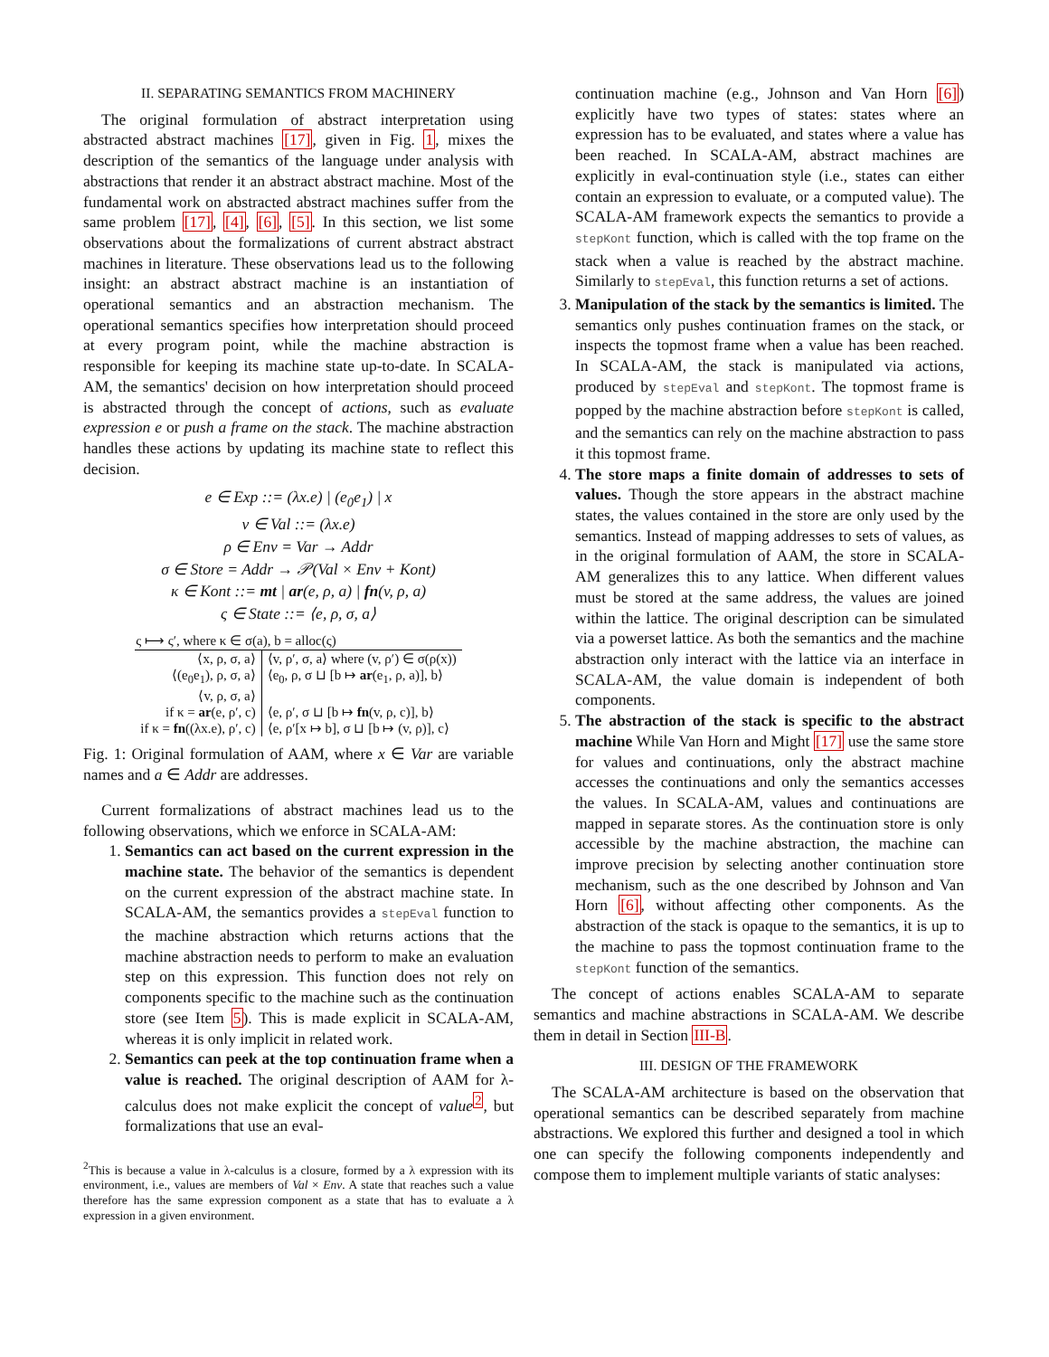II. SEPARATING SEMANTICS FROM MACHINERY
The original formulation of abstract interpretation using abstracted abstract machines [17], given in Fig. 1, mixes the description of the semantics of the language under analysis with abstractions that render it an abstract abstract machine. Most of the fundamental work on abstracted abstract machines suffer from the same problem [17], [4], [6], [5]. In this section, we list some observations about the formalizations of current abstract abstract machines in literature. These observations lead us to the following insight: an abstract abstract machine is an instantiation of operational semantics and an abstraction mechanism. The operational semantics specifies how interpretation should proceed at every program point, while the machine abstraction is responsible for keeping its machine state up-to-date. In SCALA-AM, the semantics' decision on how interpretation should proceed is abstracted through the concept of actions, such as evaluate expression e or push a frame on the stack. The machine abstraction handles these actions by updating its machine state to reflect this decision.
e ∈ Exp ::= (λx.e) | (e<sub>0</sub>e<sub>1</sub>) | x
v ∈ Val ::= (λx.e)
ρ ∈ Env = Var → Addr
σ ∈ Store = Addr → 𝒫(Val × Env + Kont)
κ ∈ Kont ::= mt | ar(e, ρ, a) | fn(v, ρ, a)
ς ∈ State ::= ⟨e, ρ, σ, a⟩
| ς ⟼ ς′, where κ ∈ σ(a), b = alloc(ς) | |
| --- | --- |
| ⟨x, ρ, σ, a⟩ | ⟨v, ρ′, σ, a⟩ where (v, ρ′) ∈ σ(ρ(x)) |
| ⟨(e<sub>0</sub>e<sub>1</sub>), ρ, σ, a⟩ | ⟨e<sub>0</sub>, ρ, σ ⊔ [b ↦ ar (e<sub>1</sub>, ρ, a)], b⟩ |
| ⟨v, ρ, σ, a⟩ | |
| if κ = ar (e, ρ′, c) | ⟨e, ρ′, σ ⊔ [b ↦ fn (v, ρ, c)], b⟩ |
| if κ = fn ((λx.e), ρ′, c) | ⟨e, ρ′[x ↦ b], σ ⊔ [b ↦ (v, ρ)], c⟩ |
Fig. 1: Original formulation of AAM, where x ∈ Var are variable names and a ∈ Addr are addresses.
Current formalizations of abstract machines lead us to the following observations, which we enforce in SCALA-AM:
1. Semantics can act based on the current expression in the machine state. The behavior of the semantics is dependent on the current expression of the abstract machine state. In SCALA-AM, the semantics provides a stepEval function to the machine abstraction which returns actions that the machine abstraction needs to perform to make an evaluation step on this expression. This function does not rely on components specific to the machine such as the continuation store (see Item 5). This is made explicit in SCALA-AM, whereas it is only implicit in related work.
2. Semantics can peek at the top continuation frame when a value is reached. The original description of AAM for λ-calculus does not make explicit the concept of value<sup>2</sup>, but formalizations that use an eval-
<sup>2</sup> This is because a value in λ-calculus is a closure, formed by a λ expression with its environment, i.e., values are members of Val × Env. A state that reaches such a value therefore has the same expression component as a state that has to evaluate a λ expression in a given environment.
continuation machine (e.g., Johnson and Van Horn [6]) explicitly have two types of states: states where an expression has to be evaluated, and states where a value has been reached. In SCALA-AM, abstract machines are explicitly in eval-continuation style (i.e., states can either contain an expression to evaluate, or a computed value). The SCALA-AM framework expects the semantics to provide a stepKont function, which is called with the top frame on the stack when a value is reached by the abstract machine. Similarly to stepEval, this function returns a set of actions.
3. Manipulation of the stack by the semantics is limited. The semantics only pushes continuation frames on the stack, or inspects the topmost frame when a value has been reached. In SCALA-AM, the stack is manipulated via actions, produced by stepEval and stepKont. The topmost frame is popped by the machine abstraction before stepKont is called, and the semantics can rely on the machine abstraction to pass it this topmost frame.
4. The store maps a finite domain of addresses to sets of values. Though the store appears in the abstract machine states, the values contained in the store are only used by the semantics. Instead of mapping addresses to sets of values, as in the original formulation of AAM, the store in SCALA-AM generalizes this to any lattice. When different values must be stored at the same address, the values are joined within the lattice. The original description can be simulated via a powerset lattice. As both the semantics and the machine abstraction only interact with the lattice via an interface in SCALA-AM, the value domain is independent of both components.
5. The abstraction of the stack is specific to the abstract machine While Van Horn and Might [17] use the same store for values and continuations, only the abstract machine accesses the continuations and only the semantics accesses the values. In SCALA-AM, values and continuations are mapped in separate stores. As the continuation store is only accessible by the machine abstraction, the machine can improve precision by selecting another continuation store mechanism, such as the one described by Johnson and Van Horn [6], without affecting other components. As the abstraction of the stack is opaque to the semantics, it is up to the machine to pass the topmost continuation frame to the stepKont function of the semantics.
The concept of actions enables SCALA-AM to separate semantics and machine abstractions in SCALA-AM. We describe them in detail in Section III-B.
III. DESIGN OF THE FRAMEWORK
The SCALA-AM architecture is based on the observation that operational semantics can be described separately from machine abstractions. We explored this further and designed a tool in which one can specify the following components independently and compose them to implement multiple variants of static analyses: